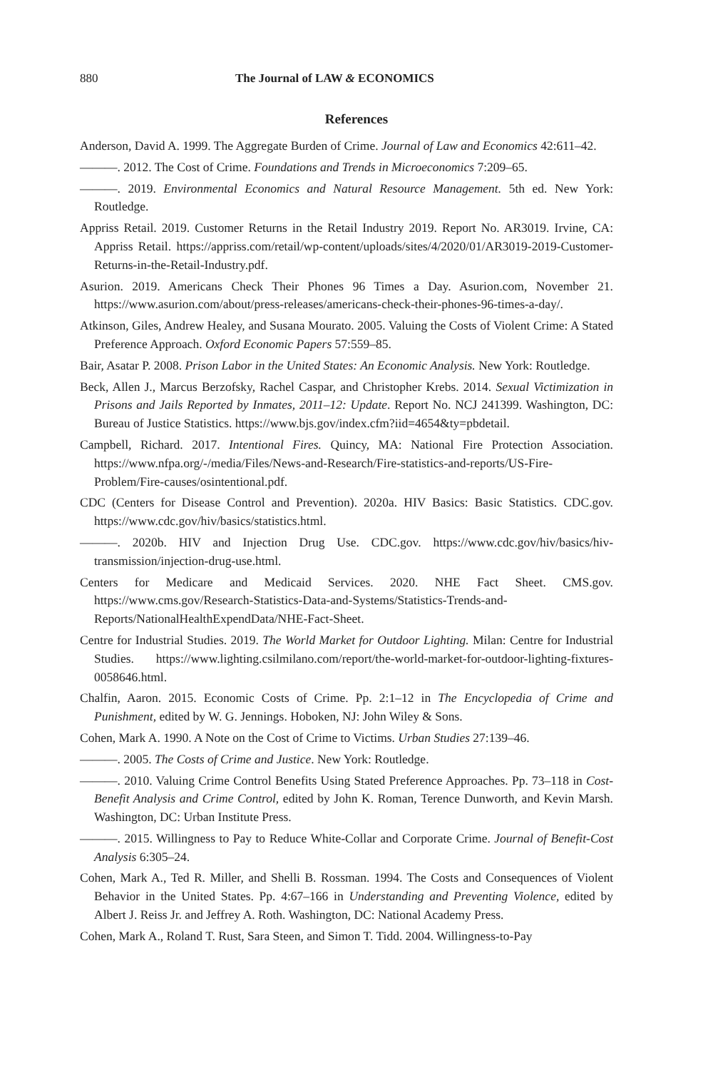880 The Journal of LAW & ECONOMICS
References
Anderson, David A. 1999. The Aggregate Burden of Crime. Journal of Law and Economics 42:611–42.
———. 2012. The Cost of Crime. Foundations and Trends in Microeconomics 7:209–65.
———. 2019. Environmental Economics and Natural Resource Management. 5th ed. New York: Routledge.
Appriss Retail. 2019. Customer Returns in the Retail Industry 2019. Report No. AR3019. Irvine, CA: Appriss Retail. https://appriss.com/retail/wp-content/uploads/sites/4/2020/01/AR3019-2019-Customer-Returns-in-the-Retail-Industry.pdf.
Asurion. 2019. Americans Check Their Phones 96 Times a Day. Asurion.com, November 21. https://www.asurion.com/about/press-releases/americans-check-their-phones-96-times-a-day/.
Atkinson, Giles, Andrew Healey, and Susana Mourato. 2005. Valuing the Costs of Violent Crime: A Stated Preference Approach. Oxford Economic Papers 57:559–85.
Bair, Asatar P. 2008. Prison Labor in the United States: An Economic Analysis. New York: Routledge.
Beck, Allen J., Marcus Berzofsky, Rachel Caspar, and Christopher Krebs. 2014. Sexual Victimization in Prisons and Jails Reported by Inmates, 2011–12: Update. Report No. NCJ 241399. Washington, DC: Bureau of Justice Statistics. https://www.bjs.gov/index.cfm?iid=4654&ty=pbdetail.
Campbell, Richard. 2017. Intentional Fires. Quincy, MA: National Fire Protection Association. https://www.nfpa.org/-/media/Files/News-and-Research/Fire-statistics-and-reports/US-Fire-Problem/Fire-causes/osintentional.pdf.
CDC (Centers for Disease Control and Prevention). 2020a. HIV Basics: Basic Statistics. CDC.gov. https://www.cdc.gov/hiv/basics/statistics.html.
———. 2020b. HIV and Injection Drug Use. CDC.gov. https://www.cdc.gov/hiv/basics/hiv-transmission/injection-drug-use.html.
Centers for Medicare and Medicaid Services. 2020. NHE Fact Sheet. CMS.gov. https://www.cms.gov/Research-Statistics-Data-and-Systems/Statistics-Trends-and-Reports/NationalHealthExpendData/NHE-Fact-Sheet.
Centre for Industrial Studies. 2019. The World Market for Outdoor Lighting. Milan: Centre for Industrial Studies. https://www.lighting.csilmilano.com/report/the-world-market-for-outdoor-lighting-fixtures-0058646.html.
Chalfin, Aaron. 2015. Economic Costs of Crime. Pp. 2:1–12 in The Encyclopedia of Crime and Punishment, edited by W. G. Jennings. Hoboken, NJ: John Wiley & Sons.
Cohen, Mark A. 1990. A Note on the Cost of Crime to Victims. Urban Studies 27:139–46.
———. 2005. The Costs of Crime and Justice. New York: Routledge.
———. 2010. Valuing Crime Control Benefits Using Stated Preference Approaches. Pp. 73–118 in Cost-Benefit Analysis and Crime Control, edited by John K. Roman, Terence Dunworth, and Kevin Marsh. Washington, DC: Urban Institute Press.
———. 2015. Willingness to Pay to Reduce White-Collar and Corporate Crime. Journal of Benefit-Cost Analysis 6:305–24.
Cohen, Mark A., Ted R. Miller, and Shelli B. Rossman. 1994. The Costs and Consequences of Violent Behavior in the United States. Pp. 4:67–166 in Understanding and Preventing Violence, edited by Albert J. Reiss Jr. and Jeffrey A. Roth. Washington, DC: National Academy Press.
Cohen, Mark A., Roland T. Rust, Sara Steen, and Simon T. Tidd. 2004. Willingness-to-Pay